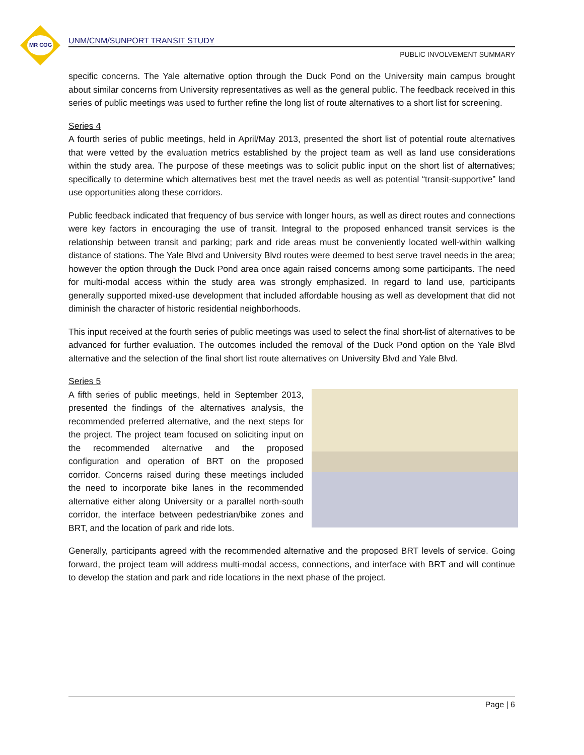MR COG
UNM/CNM/SUNPORT TRANSIT STUDY
PUBLIC INVOLVEMENT SUMMARY
specific concerns. The Yale alternative option through the Duck Pond on the University main campus brought about similar concerns from University representatives as well as the general public. The feedback received in this series of public meetings was used to further refine the long list of route alternatives to a short list for screening.
Series 4
A fourth series of public meetings, held in April/May 2013, presented the short list of potential route alternatives that were vetted by the evaluation metrics established by the project team as well as land use considerations within the study area. The purpose of these meetings was to solicit public input on the short list of alternatives; specifically to determine which alternatives best met the travel needs as well as potential “transit-supportive” land use opportunities along these corridors.
Public feedback indicated that frequency of bus service with longer hours, as well as direct routes and connections were key factors in encouraging the use of transit. Integral to the proposed enhanced transit services is the relationship between transit and parking; park and ride areas must be conveniently located well-within walking distance of stations. The Yale Blvd and University Blvd routes were deemed to best serve travel needs in the area; however the option through the Duck Pond area once again raised concerns among some participants. The need for multi-modal access within the study area was strongly emphasized. In regard to land use, participants generally supported mixed-use development that included affordable housing as well as development that did not diminish the character of historic residential neighborhoods.
This input received at the fourth series of public meetings was used to select the final short-list of alternatives to be advanced for further evaluation. The outcomes included the removal of the Duck Pond option on the Yale Blvd alternative and the selection of the final short list route alternatives on University Blvd and Yale Blvd.
Series 5
A fifth series of public meetings, held in September 2013, presented the findings of the alternatives analysis, the recommended preferred alternative, and the next steps for the project. The project team focused on soliciting input on the recommended alternative and the proposed configuration and operation of BRT on the proposed corridor. Concerns raised during these meetings included the need to incorporate bike lanes in the recommended alternative either along University or a parallel north-south corridor, the interface between pedestrian/bike zones and BRT, and the location of park and ride lots.
Generally, participants agreed with the recommended alternative and the proposed BRT levels of service. Going forward, the project team will address multi-modal access, connections, and interface with BRT and will continue to develop the station and park and ride locations in the next phase of the project.
Page | 6